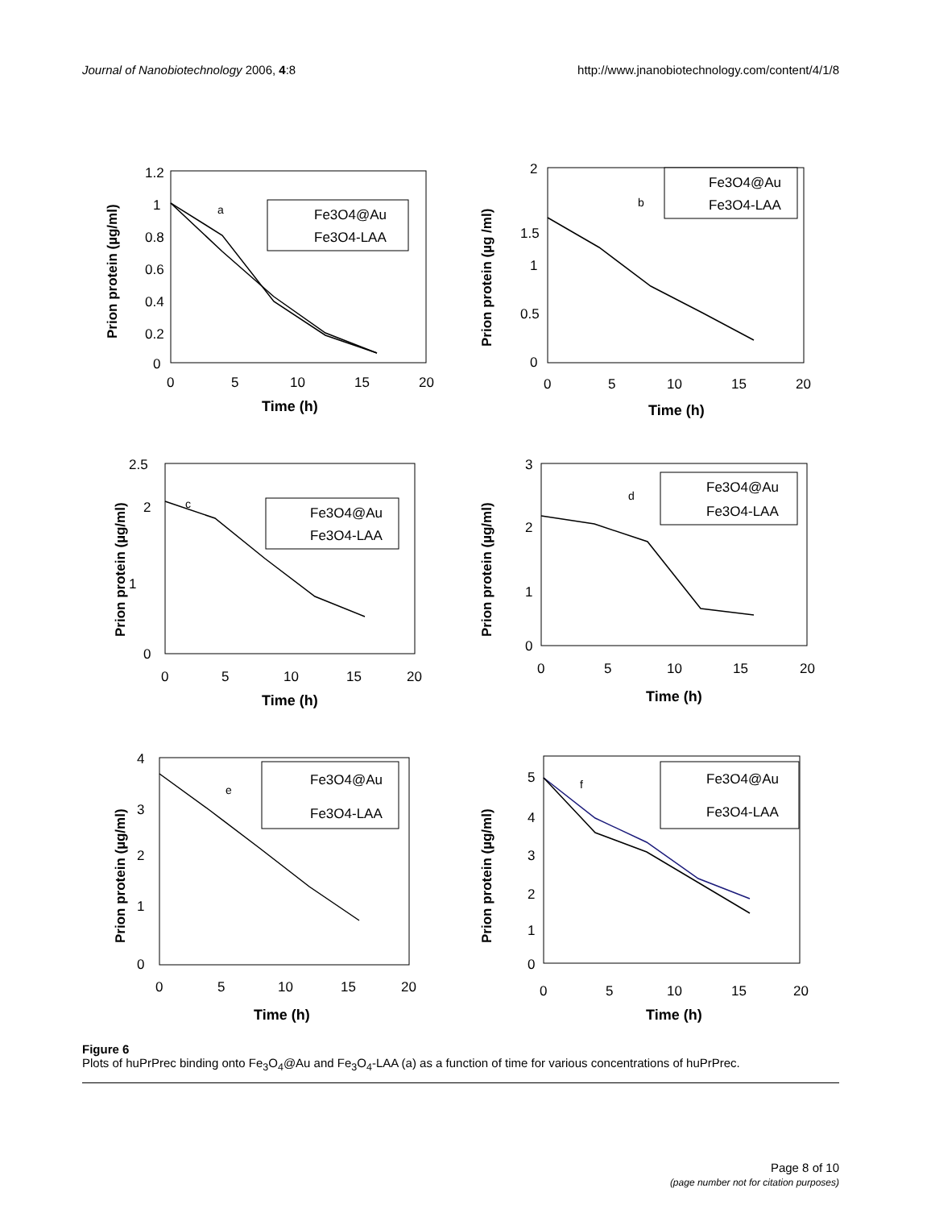Journal of Nanobiotechnology 2006, 4:8 http://www.jnanobiotechnology.com/content/4/1/8
Prion protein (µg/ml)
1.2
1
0.8
0.6
0.4
0.2
0
0
5
10
15
20
Time (h)
a
Fe3O4@Au
Fe3O4-LAA
Prion protein (µg /ml)
2
1.5
1
0.5
0
0
5
10
15
20
Time (h)
b
Fe3O4@Au
Fe3O4-LAA
Prion protein (µg/ml)
2.5
2
1
0
0
5
10
15
20
Time (h)
c
Fe3O4@Au
Fe3O4-LAA
Prion protein (µg/ml)
3
2
1
0
0
5
10
15
20
Time (h)
d
Fe3O4@Au
Fe3O4-LAA
Prion protein (µg/ml)
4
3
2
1
0
0
5
10
15
20
Time (h)
e
Fe3O4@Au
Fe3O4-LAA
Prion protein (µg/ml)
5
4
3
2
1
0
0
5
10
15
20
Time (h)
f
Fe3O4@Au
Fe3O4-LAA
Figure 6
Plots of huPrPrec binding onto Fe<sub>3</sub>O<sub>4</sub>@Au and Fe<sub>3</sub>O<sub>4</sub>-LAA (a) as a function of time for various concentrations of huPrPrec.
Page 8 of 10
(page number not for citation purposes)